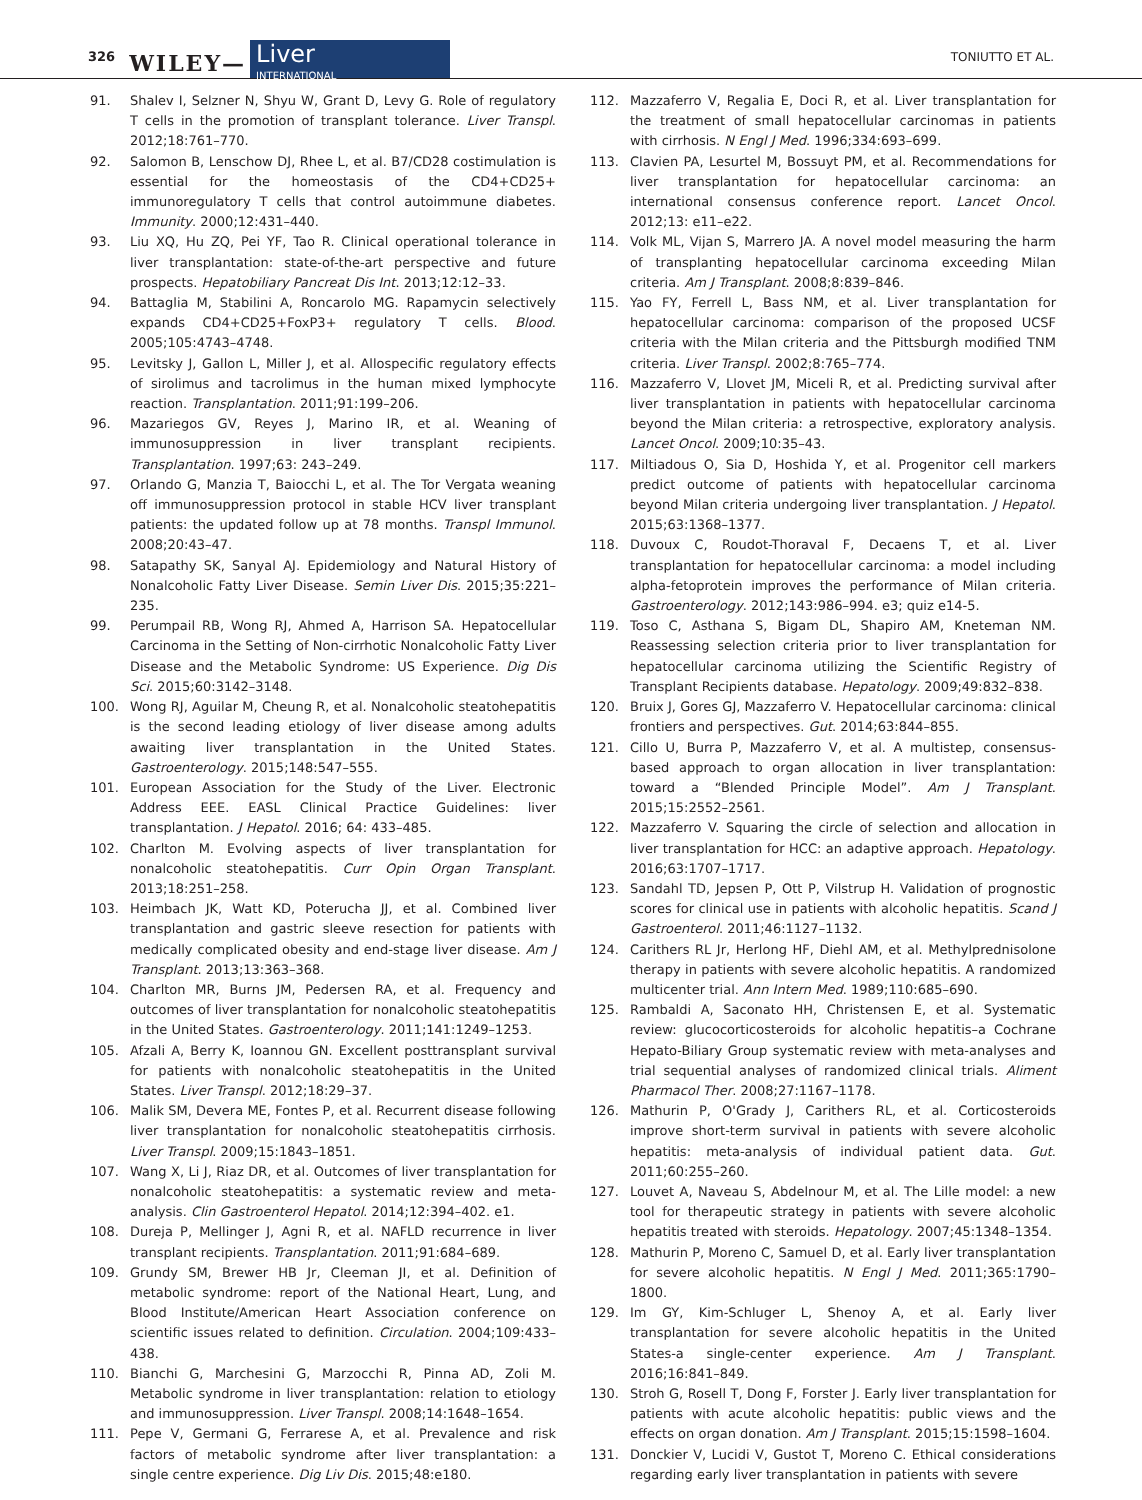326 WILEY—
Liver
INTERNATIONAL
TONIUTTO ET AL.
91. Shalev I, Selzner N, Shyu W, Grant D, Levy G. Role of regulatory T cells in the promotion of transplant tolerance. Liver Transpl. 2012;18:761–770.
92. Salomon B, Lenschow DJ, Rhee L, et al. B7/CD28 costimulation is essential for the homeostasis of the CD4+CD25+ immunoregulatory T cells that control autoimmune diabetes. Immunity. 2000;12:431–440.
93. Liu XQ, Hu ZQ, Pei YF, Tao R. Clinical operational tolerance in liver transplantation: state-of-the-art perspective and future prospects. Hepatobiliary Pancreat Dis Int. 2013;12:12–33.
94. Battaglia M, Stabilini A, Roncarolo MG. Rapamycin selectively expands CD4+CD25+FoxP3+ regulatory T cells. Blood. 2005;105:4743–4748.
95. Levitsky J, Gallon L, Miller J, et al. Allospecific regulatory effects of sirolimus and tacrolimus in the human mixed lymphocyte reaction. Transplantation. 2011;91:199–206.
96. Mazariegos GV, Reyes J, Marino IR, et al. Weaning of immunosuppression in liver transplant recipients. Transplantation. 1997;63: 243–249.
97. Orlando G, Manzia T, Baiocchi L, et al. The Tor Vergata weaning off immunosuppression protocol in stable HCV liver transplant patients: the updated follow up at 78 months. Transpl Immunol. 2008;20:43–47.
98. Satapathy SK, Sanyal AJ. Epidemiology and Natural History of Nonalcoholic Fatty Liver Disease. Semin Liver Dis. 2015;35:221–235.
99. Perumpail RB, Wong RJ, Ahmed A, Harrison SA. Hepatocellular Carcinoma in the Setting of Non-cirrhotic Nonalcoholic Fatty Liver Disease and the Metabolic Syndrome: US Experience. Dig Dis Sci. 2015;60:3142–3148.
100. Wong RJ, Aguilar M, Cheung R, et al. Nonalcoholic steatohepatitis is the second leading etiology of liver disease among adults awaiting liver transplantation in the United States. Gastroenterology. 2015;148:547–555.
101. European Association for the Study of the Liver. Electronic Address EEE. EASL Clinical Practice Guidelines: liver transplantation. J Hepatol. 2016; 64: 433–485.
102. Charlton M. Evolving aspects of liver transplantation for nonalcoholic steatohepatitis. Curr Opin Organ Transplant. 2013;18:251–258.
103. Heimbach JK, Watt KD, Poterucha JJ, et al. Combined liver transplantation and gastric sleeve resection for patients with medically complicated obesity and end-stage liver disease. Am J Transplant. 2013;13:363–368.
104. Charlton MR, Burns JM, Pedersen RA, et al. Frequency and outcomes of liver transplantation for nonalcoholic steatohepatitis in the United States. Gastroenterology. 2011;141:1249–1253.
105. Afzali A, Berry K, Ioannou GN. Excellent posttransplant survival for patients with nonalcoholic steatohepatitis in the United States. Liver Transpl. 2012;18:29–37.
106. Malik SM, Devera ME, Fontes P, et al. Recurrent disease following liver transplantation for nonalcoholic steatohepatitis cirrhosis. Liver Transpl. 2009;15:1843–1851.
107. Wang X, Li J, Riaz DR, et al. Outcomes of liver transplantation for nonalcoholic steatohepatitis: a systematic review and meta-analysis. Clin Gastroenterol Hepatol. 2014;12:394–402. e1.
108. Dureja P, Mellinger J, Agni R, et al. NAFLD recurrence in liver transplant recipients. Transplantation. 2011;91:684–689.
109. Grundy SM, Brewer HB Jr, Cleeman JI, et al. Definition of metabolic syndrome: report of the National Heart, Lung, and Blood Institute/American Heart Association conference on scientific issues related to definition. Circulation. 2004;109:433–438.
110. Bianchi G, Marchesini G, Marzocchi R, Pinna AD, Zoli M. Metabolic syndrome in liver transplantation: relation to etiology and immunosuppression. Liver Transpl. 2008;14:1648–1654.
111. Pepe V, Germani G, Ferrarese A, et al. Prevalence and risk factors of metabolic syndrome after liver transplantation: a single centre experience. Dig Liv Dis. 2015;48:e180.
112. Mazzaferro V, Regalia E, Doci R, et al. Liver transplantation for the treatment of small hepatocellular carcinomas in patients with cirrhosis. N Engl J Med. 1996;334:693–699.
113. Clavien PA, Lesurtel M, Bossuyt PM, et al. Recommendations for liver transplantation for hepatocellular carcinoma: an international consensus conference report. Lancet Oncol. 2012;13: e11–e22.
114. Volk ML, Vijan S, Marrero JA. A novel model measuring the harm of transplanting hepatocellular carcinoma exceeding Milan criteria. Am J Transplant. 2008;8:839–846.
115. Yao FY, Ferrell L, Bass NM, et al. Liver transplantation for hepatocellular carcinoma: comparison of the proposed UCSF criteria with the Milan criteria and the Pittsburgh modified TNM criteria. Liver Transpl. 2002;8:765–774.
116. Mazzaferro V, Llovet JM, Miceli R, et al. Predicting survival after liver transplantation in patients with hepatocellular carcinoma beyond the Milan criteria: a retrospective, exploratory analysis. Lancet Oncol. 2009;10:35–43.
117. Miltiadous O, Sia D, Hoshida Y, et al. Progenitor cell markers predict outcome of patients with hepatocellular carcinoma beyond Milan criteria undergoing liver transplantation. J Hepatol. 2015;63:1368–1377.
118. Duvoux C, Roudot-Thoraval F, Decaens T, et al. Liver transplantation for hepatocellular carcinoma: a model including alpha-fetoprotein improves the performance of Milan criteria. Gastroenterology. 2012;143:986–994. e3; quiz e14-5.
119. Toso C, Asthana S, Bigam DL, Shapiro AM, Kneteman NM. Reassessing selection criteria prior to liver transplantation for hepatocellular carcinoma utilizing the Scientific Registry of Transplant Recipients database. Hepatology. 2009;49:832–838.
120. Bruix J, Gores GJ, Mazzaferro V. Hepatocellular carcinoma: clinical frontiers and perspectives. Gut. 2014;63:844–855.
121. Cillo U, Burra P, Mazzaferro V, et al. A multistep, consensus-based approach to organ allocation in liver transplantation: toward a “Blended Principle Model”. Am J Transplant. 2015;15:2552–2561.
122. Mazzaferro V. Squaring the circle of selection and allocation in liver transplantation for HCC: an adaptive approach. Hepatology. 2016;63:1707–1717.
123. Sandahl TD, Jepsen P, Ott P, Vilstrup H. Validation of prognostic scores for clinical use in patients with alcoholic hepatitis. Scand J Gastroenterol. 2011;46:1127–1132.
124. Carithers RL Jr, Herlong HF, Diehl AM, et al. Methylprednisolone therapy in patients with severe alcoholic hepatitis. A randomized multicenter trial. Ann Intern Med. 1989;110:685–690.
125. Rambaldi A, Saconato HH, Christensen E, et al. Systematic review: glucocorticosteroids for alcoholic hepatitis–a Cochrane Hepato-Biliary Group systematic review with meta-analyses and trial sequential analyses of randomized clinical trials. Aliment Pharmacol Ther. 2008;27:1167–1178.
126. Mathurin P, O'Grady J, Carithers RL, et al. Corticosteroids improve short-term survival in patients with severe alcoholic hepatitis: meta-analysis of individual patient data. Gut. 2011;60:255–260.
127. Louvet A, Naveau S, Abdelnour M, et al. The Lille model: a new tool for therapeutic strategy in patients with severe alcoholic hepatitis treated with steroids. Hepatology. 2007;45:1348–1354.
128. Mathurin P, Moreno C, Samuel D, et al. Early liver transplantation for severe alcoholic hepatitis. N Engl J Med. 2011;365:1790–1800.
129. Im GY, Kim-Schluger L, Shenoy A, et al. Early liver transplantation for severe alcoholic hepatitis in the United States-a single-center experience. Am J Transplant. 2016;16:841–849.
130. Stroh G, Rosell T, Dong F, Forster J. Early liver transplantation for patients with acute alcoholic hepatitis: public views and the effects on organ donation. Am J Transplant. 2015;15:1598–1604.
131. Donckier V, Lucidi V, Gustot T, Moreno C. Ethical considerations regarding early liver transplantation in patients with severe